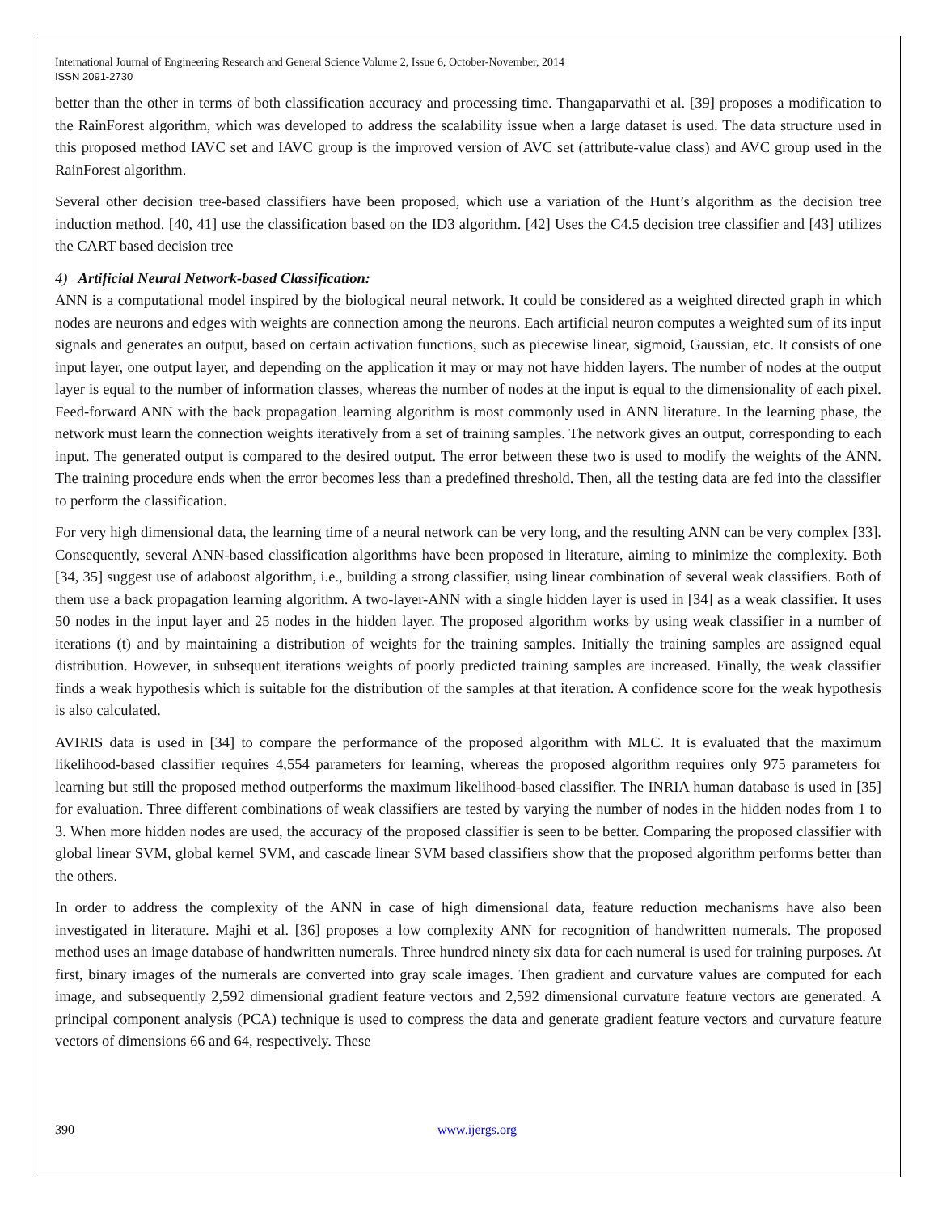International Journal of Engineering Research and General Science Volume 2, Issue 6, October-November, 2014
ISSN 2091-2730
better than the other in terms of both classification accuracy and processing time. Thangaparvathi et al. [39] proposes a modification to the RainForest algorithm, which was developed to address the scalability issue when a large dataset is used. The data structure used in this proposed method IAVC set and IAVC group is the improved version of AVC set (attribute-value class) and AVC group used in the RainForest algorithm.
Several other decision tree-based classifiers have been proposed, which use a variation of the Hunt’s algorithm as the decision tree induction method. [40, 41] use the classification based on the ID3 algorithm. [42] Uses the C4.5 decision tree classifier and [43] utilizes the CART based decision tree
4) Artificial Neural Network-based Classification:
ANN is a computational model inspired by the biological neural network. It could be considered as a weighted directed graph in which nodes are neurons and edges with weights are connection among the neurons. Each artificial neuron computes a weighted sum of its input signals and generates an output, based on certain activation functions, such as piecewise linear, sigmoid, Gaussian, etc. It consists of one input layer, one output layer, and depending on the application it may or may not have hidden layers. The number of nodes at the output layer is equal to the number of information classes, whereas the number of nodes at the input is equal to the dimensionality of each pixel. Feed-forward ANN with the back propagation learning algorithm is most commonly used in ANN literature. In the learning phase, the network must learn the connection weights iteratively from a set of training samples. The network gives an output, corresponding to each input. The generated output is compared to the desired output. The error between these two is used to modify the weights of the ANN. The training procedure ends when the error becomes less than a predefined threshold. Then, all the testing data are fed into the classifier to perform the classification.
For very high dimensional data, the learning time of a neural network can be very long, and the resulting ANN can be very complex [33]. Consequently, several ANN-based classification algorithms have been proposed in literature, aiming to minimize the complexity. Both [34, 35] suggest use of adaboost algorithm, i.e., building a strong classifier, using linear combination of several weak classifiers. Both of them use a back propagation learning algorithm. A two-layer-ANN with a single hidden layer is used in [34] as a weak classifier. It uses 50 nodes in the input layer and 25 nodes in the hidden layer. The proposed algorithm works by using weak classifier in a number of iterations (t) and by maintaining a distribution of weights for the training samples. Initially the training samples are assigned equal distribution. However, in subsequent iterations weights of poorly predicted training samples are increased. Finally, the weak classifier finds a weak hypothesis which is suitable for the distribution of the samples at that iteration. A confidence score for the weak hypothesis is also calculated.
AVIRIS data is used in [34] to compare the performance of the proposed algorithm with MLC. It is evaluated that the maximum likelihood-based classifier requires 4,554 parameters for learning, whereas the proposed algorithm requires only 975 parameters for learning but still the proposed method outperforms the maximum likelihood-based classifier. The INRIA human database is used in [35] for evaluation. Three different combinations of weak classifiers are tested by varying the number of nodes in the hidden nodes from 1 to 3. When more hidden nodes are used, the accuracy of the proposed classifier is seen to be better. Comparing the proposed classifier with global linear SVM, global kernel SVM, and cascade linear SVM based classifiers show that the proposed algorithm performs better than the others.
In order to address the complexity of the ANN in case of high dimensional data, feature reduction mechanisms have also been investigated in literature. Majhi et al. [36] proposes a low complexity ANN for recognition of handwritten numerals. The proposed method uses an image database of handwritten numerals. Three hundred ninety six data for each numeral is used for training purposes. At first, binary images of the numerals are converted into gray scale images. Then gradient and curvature values are computed for each image, and subsequently 2,592 dimensional gradient feature vectors and 2,592 dimensional curvature feature vectors are generated. A principal component analysis (PCA) technique is used to compress the data and generate gradient feature vectors and curvature feature vectors of dimensions 66 and 64, respectively. These
390 www.ijergs.org